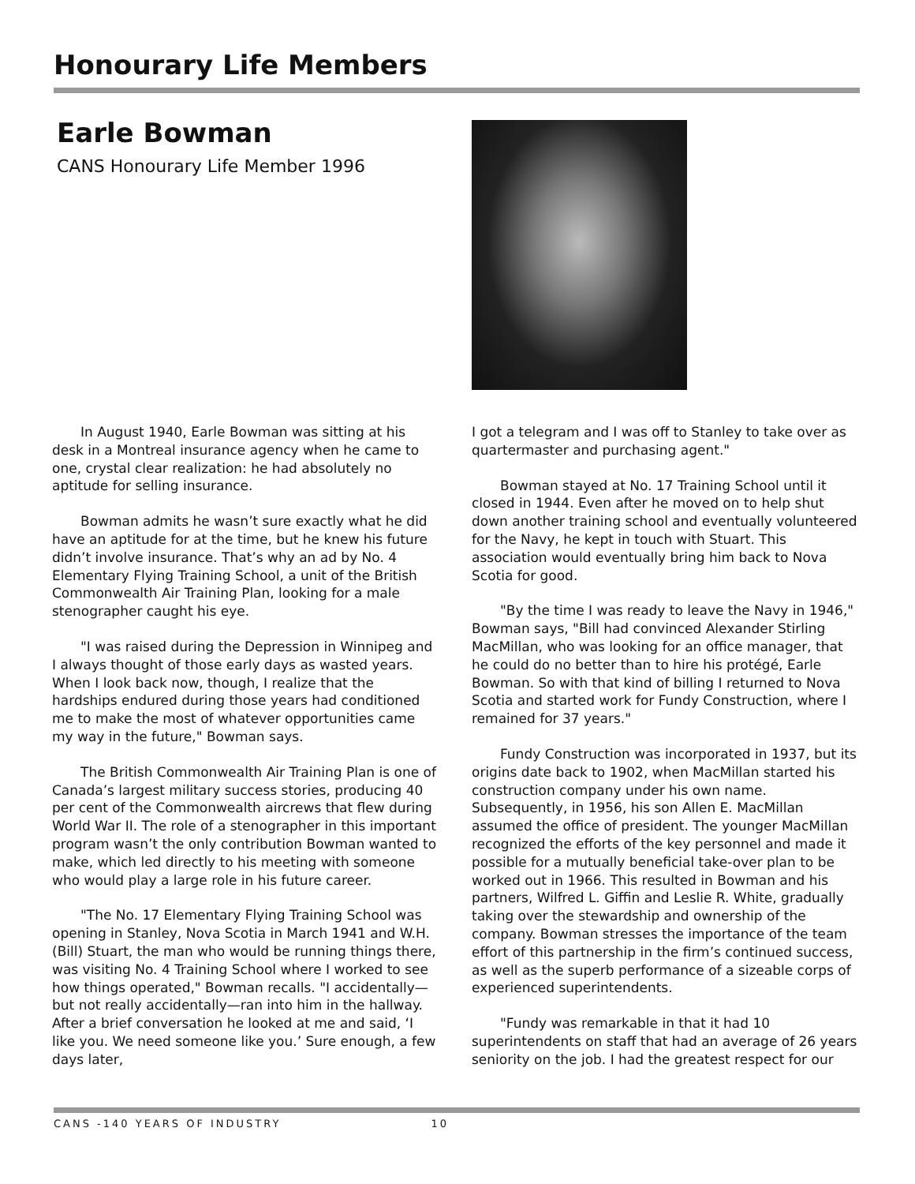Honourary Life Members
Earle Bowman
CANS Honourary Life Member 1996
In August 1940, Earle Bowman was sitting at his desk in a Montreal insurance agency when he came to one, crystal clear realization: he had absolutely no aptitude for selling insurance.
Bowman admits he wasn’t sure exactly what he did have an aptitude for at the time, but he knew his future didn’t involve insurance. That’s why an ad by No. 4 Elementary Flying Training School, a unit of the British Commonwealth Air Training Plan, looking for a male stenographer caught his eye.
"I was raised during the Depression in Winnipeg and I always thought of those early days as wasted years. When I look back now, though, I realize that the hardships endured during those years had conditioned me to make the most of whatever opportunities came my way in the future," Bowman says.
The British Commonwealth Air Training Plan is one of Canada’s largest military success stories, producing 40 per cent of the Commonwealth aircrews that flew during World War II. The role of a stenographer in this important program wasn’t the only contribution Bowman wanted to make, which led directly to his meeting with someone who would play a large role in his future career.
"The No. 17 Elementary Flying Training School was opening in Stanley, Nova Scotia in March 1941 and W.H. (Bill) Stuart, the man who would be running things there, was visiting No. 4 Training School where I worked to see how things operated," Bowman recalls. "I accidentally—but not really accidentally—ran into him in the hallway. After a brief conversation he looked at me and said, ‘I like you. We need someone like you.’ Sure enough, a few days later,
I got a telegram and I was off to Stanley to take over as quartermaster and purchasing agent."
Bowman stayed at No. 17 Training School until it closed in 1944. Even after he moved on to help shut down another training school and eventually volunteered for the Navy, he kept in touch with Stuart. This association would eventually bring him back to Nova Scotia for good.
"By the time I was ready to leave the Navy in 1946," Bowman says, "Bill had convinced Alexander Stirling MacMillan, who was looking for an office manager, that he could do no better than to hire his protégé, Earle Bowman. So with that kind of billing I returned to Nova Scotia and started work for Fundy Construction, where I remained for 37 years."
Fundy Construction was incorporated in 1937, but its origins date back to 1902, when MacMillan started his construction company under his own name. Subsequently, in 1956, his son Allen E. MacMillan assumed the office of president. The younger MacMillan recognized the efforts of the key personnel and made it possible for a mutually beneficial take-over plan to be worked out in 1966. This resulted in Bowman and his partners, Wilfred L. Giffin and Leslie R. White, gradually taking over the stewardship and ownership of the company. Bowman stresses the importance of the team effort of this partnership in the firm’s continued success, as well as the superb performance of a sizeable corps of experienced superintendents.
"Fundy was remarkable in that it had 10 superintendents on staff that had an average of 26 years seniority on the job. I had the greatest respect for our
CANS -140 YEARS OF INDUSTRY 10